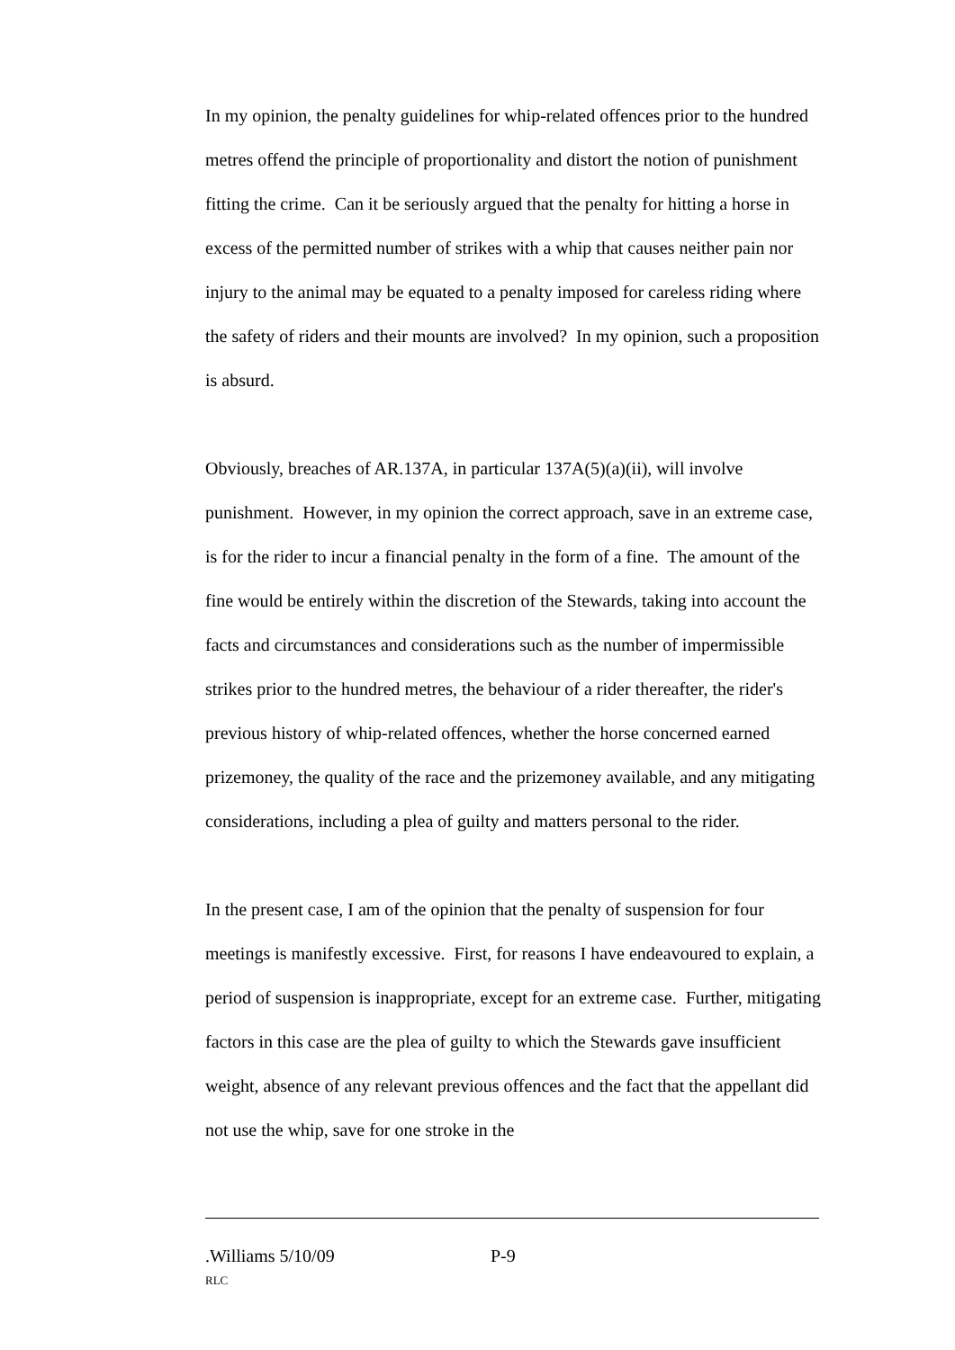In my opinion, the penalty guidelines for whip-related offences prior to the hundred metres offend the principle of proportionality and distort the notion of punishment fitting the crime. Can it be seriously argued that the penalty for hitting a horse in excess of the permitted number of strikes with a whip that causes neither pain nor injury to the animal may be equated to a penalty imposed for careless riding where the safety of riders and their mounts are involved? In my opinion, such a proposition is absurd.
Obviously, breaches of AR.137A, in particular 137A(5)(a)(ii), will involve punishment. However, in my opinion the correct approach, save in an extreme case, is for the rider to incur a financial penalty in the form of a fine. The amount of the fine would be entirely within the discretion of the Stewards, taking into account the facts and circumstances and considerations such as the number of impermissible strikes prior to the hundred metres, the behaviour of a rider thereafter, the rider's previous history of whip-related offences, whether the horse concerned earned prizemoney, the quality of the race and the prizemoney available, and any mitigating considerations, including a plea of guilty and matters personal to the rider.
In the present case, I am of the opinion that the penalty of suspension for four meetings is manifestly excessive. First, for reasons I have endeavoured to explain, a period of suspension is inappropriate, except for an extreme case. Further, mitigating factors in this case are the plea of guilty to which the Stewards gave insufficient weight, absence of any relevant previous offences and the fact that the appellant did not use the whip, save for one stroke in the
.Williams 5/10/09 P-9
RLC